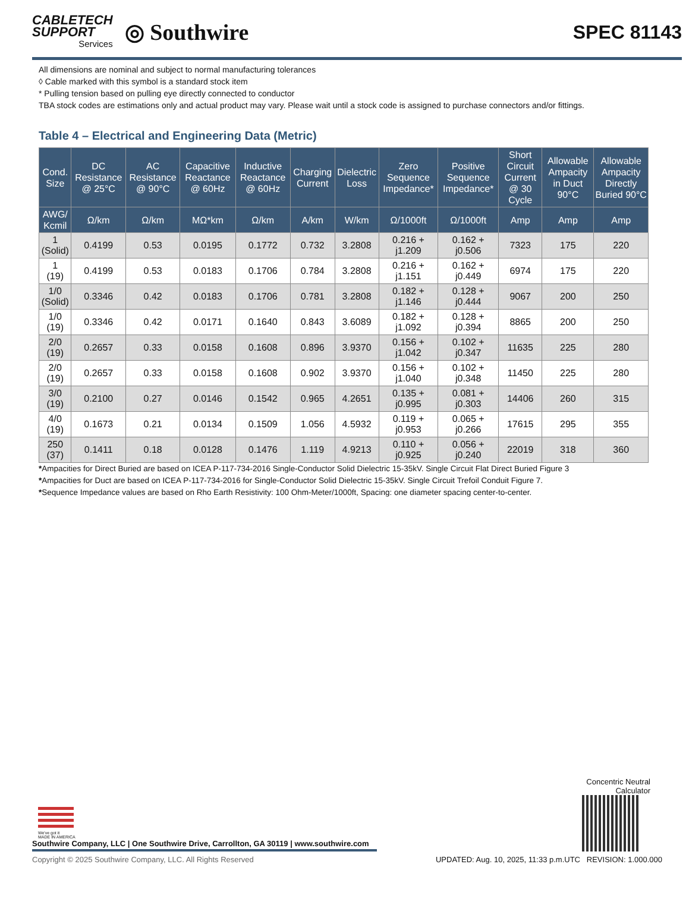CABLETECH
SUPPORT
Services
◎ Southwire
SPEC 81143
All dimensions are nominal and subject to normal manufacturing tolerances
◊ Cable marked with this symbol is a standard stock item
* Pulling tension based on pulling eye directly connected to conductor
TBA stock codes are estimations only and actual product may vary. Please wait until a stock code is assigned to purchase connectors and/or fittings.
Table 4 – Electrical and Engineering Data (Metric)
| Cond. Size | DC Resistance @ 25°C | AC Resistance @ 90°C | Capacitive Reactance @ 60Hz | Inductive Reactance @ 60Hz | Charging Current | Dielectric Loss | Zero Sequence Impedance* | Positive Sequence Impedance* | Short Circuit Current @ 30 Cycle | Allowable Ampacity in Duct 90°C | Allowable Ampacity Directly Buried 90°C |
| --- | --- | --- | --- | --- | --- | --- | --- | --- | --- | --- | --- |
| AWG/ Kcmil | Ω/km | Ω/km | MΩ*km | Ω/km | A/km | W/km | Ω/1000ft | Ω/1000ft | Amp | Amp | Amp |
| 1 (Solid) | 0.4199 | 0.53 | 0.0195 | 0.1772 | 0.732 | 3.2808 | 0.216 + j1.209 | 0.162 + j0.506 | 7323 | 175 | 220 |
| 1 (19) | 0.4199 | 0.53 | 0.0183 | 0.1706 | 0.784 | 3.2808 | 0.216 + j1.151 | 0.162 + j0.449 | 6974 | 175 | 220 |
| 1/0 (Solid) | 0.3346 | 0.42 | 0.0183 | 0.1706 | 0.781 | 3.2808 | 0.182 + j1.146 | 0.128 + j0.444 | 9067 | 200 | 250 |
| 1/0 (19) | 0.3346 | 0.42 | 0.0171 | 0.1640 | 0.843 | 3.6089 | 0.182 + j1.092 | 0.128 + j0.394 | 8865 | 200 | 250 |
| 2/0 (19) | 0.2657 | 0.33 | 0.0158 | 0.1608 | 0.896 | 3.9370 | 0.156 + j1.042 | 0.102 + j0.347 | 11635 | 225 | 280 |
| 2/0 (19) | 0.2657 | 0.33 | 0.0158 | 0.1608 | 0.902 | 3.9370 | 0.156 + j1.040 | 0.102 + j0.348 | 11450 | 225 | 280 |
| 3/0 (19) | 0.2100 | 0.27 | 0.0146 | 0.1542 | 0.965 | 4.2651 | 0.135 + j0.995 | 0.081 + j0.303 | 14406 | 260 | 315 |
| 4/0 (19) | 0.1673 | 0.21 | 0.0134 | 0.1509 | 1.056 | 4.5932 | 0.119 + j0.953 | 0.065 + j0.266 | 17615 | 295 | 355 |
| 250 (37) | 0.1411 | 0.18 | 0.0128 | 0.1476 | 1.119 | 4.9213 | 0.110 + j0.925 | 0.056 + j0.240 | 22019 | 318 | 360 |
*Ampacities for Direct Buried are based on ICEA P-117-734-2016 Single-Conductor Solid Dielectric 15-35kV. Single Circuit Flat Direct Buried Figure 3
*Ampacities for Duct are based on ICEA P-117-734-2016 for Single-Conductor Solid Dielectric 15-35kV. Single Circuit Trefoil Conduit Figure 7.
*Sequence Impedance values are based on Rho Earth Resistivity: 100 Ohm-Meter/1000ft, Spacing: one diameter spacing center-to-center.
Concentric Neutral
Calculator
We've got it
MADE IN AMERICA
Southwire Company, LLC | One Southwire Drive, Carrollton, GA 30119 | www.southwire.com
Copyright © 2025 Southwire Company, LLC. All Rights Reserved UPDATED: Aug. 10, 2025, 11:33 p.m.UTC REVISION: 1.000.000